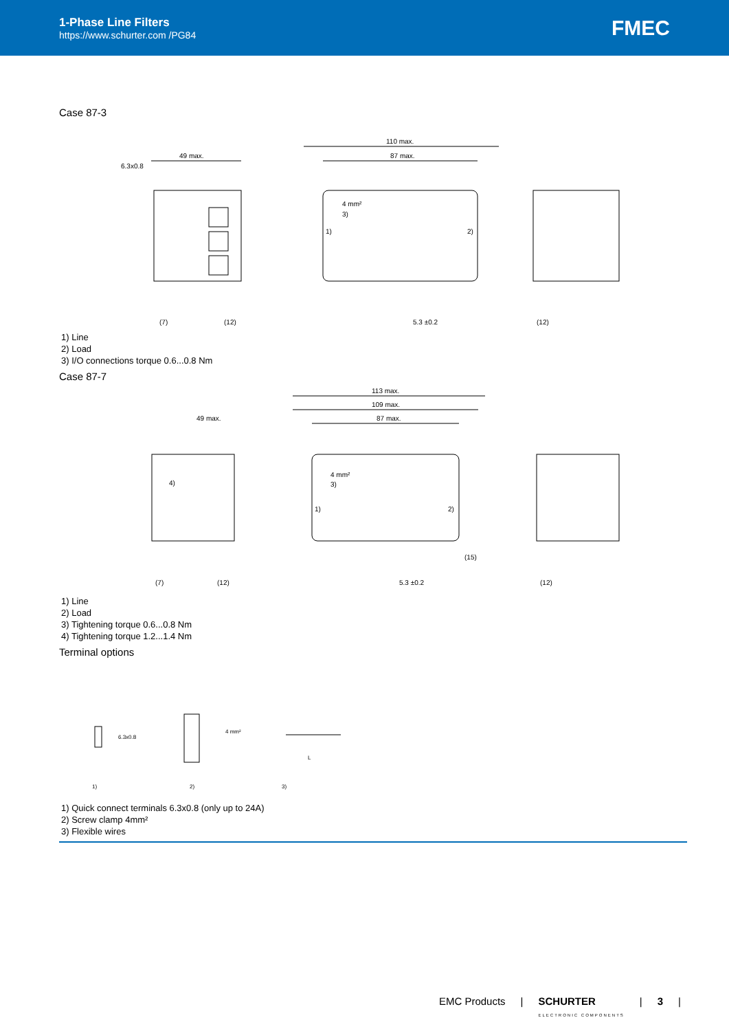1-Phase Line Filters
https://www.schurter.com /PG84
FMEC
Case 87-3
49 max.
6.3x0.8
110 max.
87 max.
4 mm²
3)
1)
2)
5.3 ±0.2
(7)
(12)
(12)
1) Line
2) Load
3) I/O connections torque 0.6...0.8 Nm
Case 87-7
113 max.
109 max.
87 max.
49 max.
4)
4 mm²
3)
1)
2)
(15)
5.3 ±0.2
(7)
(12)
(12)
1) Line
2) Load
3) Tightening torque 0.6...0.8 Nm
4) Tightening torque 1.2...1.4 Nm
Terminal options
6.3x0.8
4 mm²
L
1)
2)
3)
1) Quick connect terminals 6.3x0.8 (only up to 24A)
2) Screw clamp 4mm²
3) Flexible wires
EMC Products | SCHURTER
ELECTRONIC COMPONENTS | 3 |